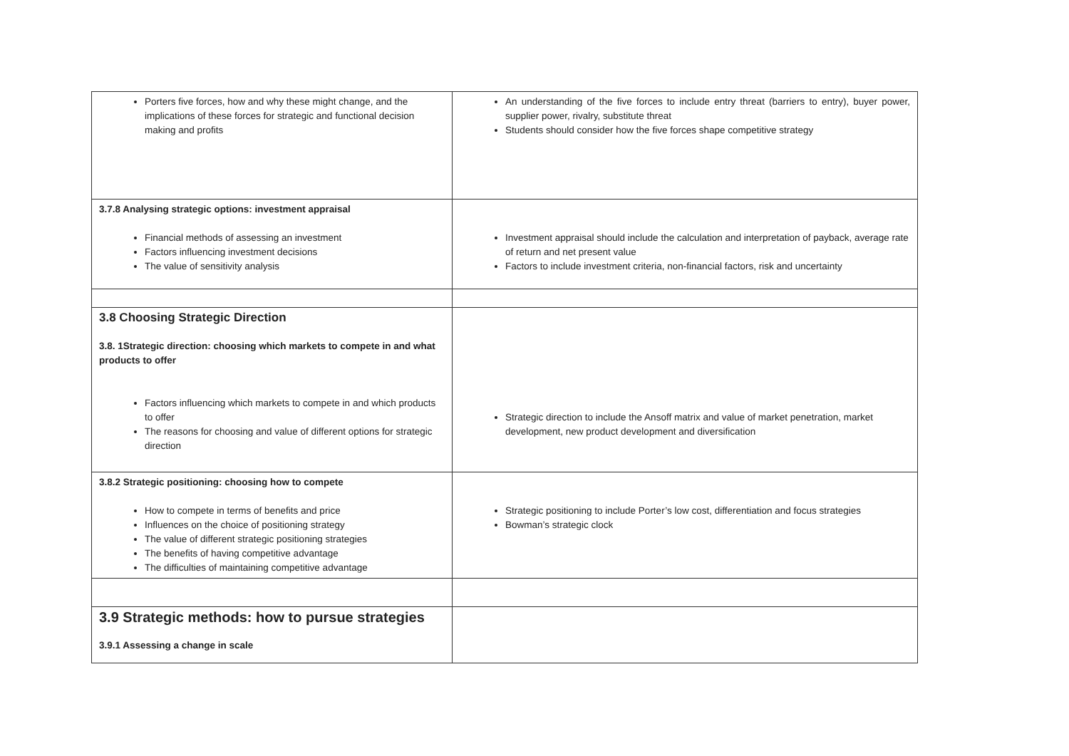| Porters five forces, how and why these might change, and the implications of these forces for strategic and functional decision making and profits | An understanding of the five forces to include entry threat (barriers to entry), buyer power, supplier power, rivalry, substitute threat Students should consider how the five forces shape competitive strategy |
| 3.7.8 Analysing strategic options: investment appraisal Financial methods of assessing an investment Factors influencing investment decisions The value of sensitivity analysis | Investment appraisal should include the calculation and interpretation of payback, average rate of return and net present value Factors to include investment criteria, non-financial factors, risk and uncertainty |
| 3.8 Choosing Strategic Direction 3.8. 1Strategic direction: choosing which markets to compete in and what products to offer Factors influencing which markets to compete in and which products to offer The reasons for choosing and value of different options for strategic direction | Strategic direction to include the Ansoff matrix and value of market penetration, market development, new product development and diversification |
| 3.8.2 Strategic positioning: choosing how to compete How to compete in terms of benefits and price Influences on the choice of positioning strategy The value of different strategic positioning strategies The benefits of having competitive advantage The difficulties of maintaining competitive advantage | Strategic positioning to include Porter’s low cost, differentiation and focus strategies Bowman’s strategic clock |
| 3.9 Strategic methods: how to pursue strategies 3.9.1 Assessing a change in scale | |